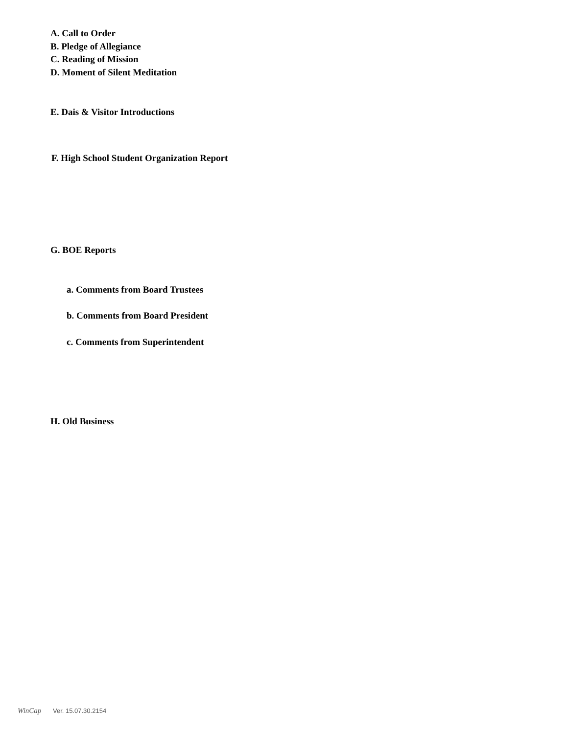A. Call to Order
B. Pledge of Allegiance
C. Reading of Mission
D. Moment of Silent Meditation
E. Dais & Visitor Introductions
F. High School Student Organization Report
G. BOE Reports
a. Comments from Board Trustees
b. Comments from Board President
c. Comments from Superintendent
H. Old Business
WinCap Ver. 15.07.30.2154